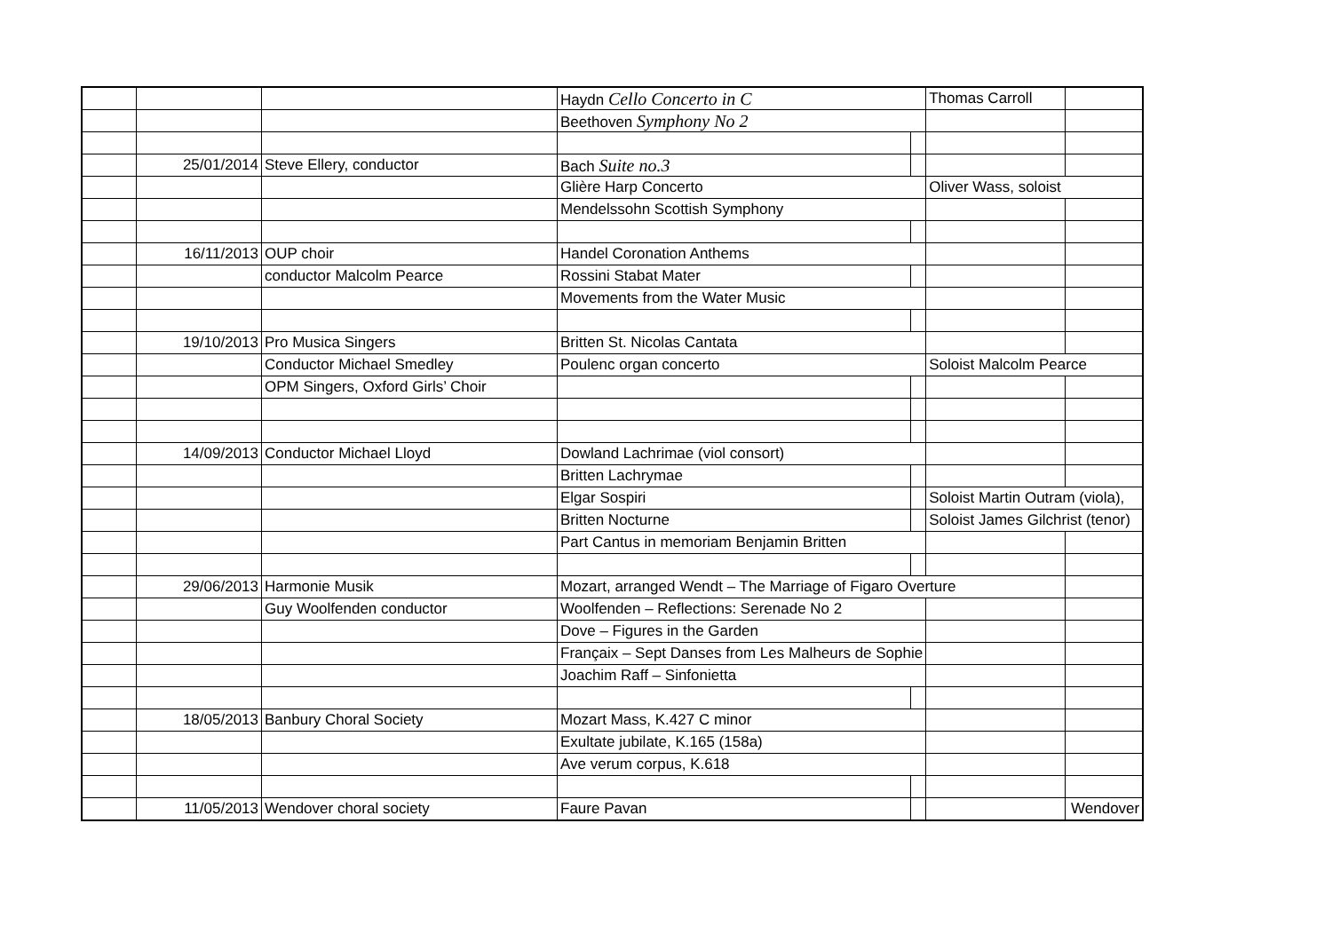| | | | Haydn Cello Concerto in C | | Thomas Carroll | |
| | | | Beethoven Symphony No 2 | | | |
| | 25/01/2014 | Steve Ellery, conductor | Bach Suite no.3 | | | |
| | | | Glière Harp Concerto | | Oliver Wass, soloist | |
| | | | Mendelssohn Scottish Symphony | | | |
| | 16/11/2013 | OUP choir | Handel Coronation Anthems | | | |
| | | conductor Malcolm Pearce | Rossini Stabat Mater | | | |
| | | | Movements from the Water Music | | | |
| | 19/10/2013 | Pro Musica Singers | Britten St. Nicolas Cantata | | | |
| | | Conductor Michael Smedley | Poulenc organ concerto | | Soloist Malcolm Pearce | |
| | | OPM Singers, Oxford Girls’ Choir | | | | |
| | 14/09/2013 | Conductor Michael Lloyd | Dowland Lachrimae (viol consort) | | | |
| | | | Britten Lachrymae | | | |
| | | | Elgar Sospiri | | Soloist Martin Outram (viola), | |
| | | | Britten Nocturne | | Soloist James Gilchrist (tenor) | |
| | | | Part Cantus in memoriam Benjamin Britten | | | |
| | 29/06/2013 | Harmonie Musik | Mozart, arranged Wendt – The Marriage of Figaro Overture | | | |
| | | Guy Woolfenden conductor | Woolfenden – Reflections: Serenade No 2 | | | |
| | | | Dove – Figures in the Garden | | | |
| | | | Françaix – Sept Danses from Les Malheurs de Sophie | | | |
| | | | Joachim Raff – Sinfonietta | | | |
| | 18/05/2013 | Banbury Choral Society | Mozart Mass, K.427 C minor | | | |
| | | | Exultate jubilate, K.165 (158a) | | | |
| | | | Ave verum corpus, K.618 | | | |
| | 11/05/2013 | Wendover choral society | Faure Pavan | | | Wendover |